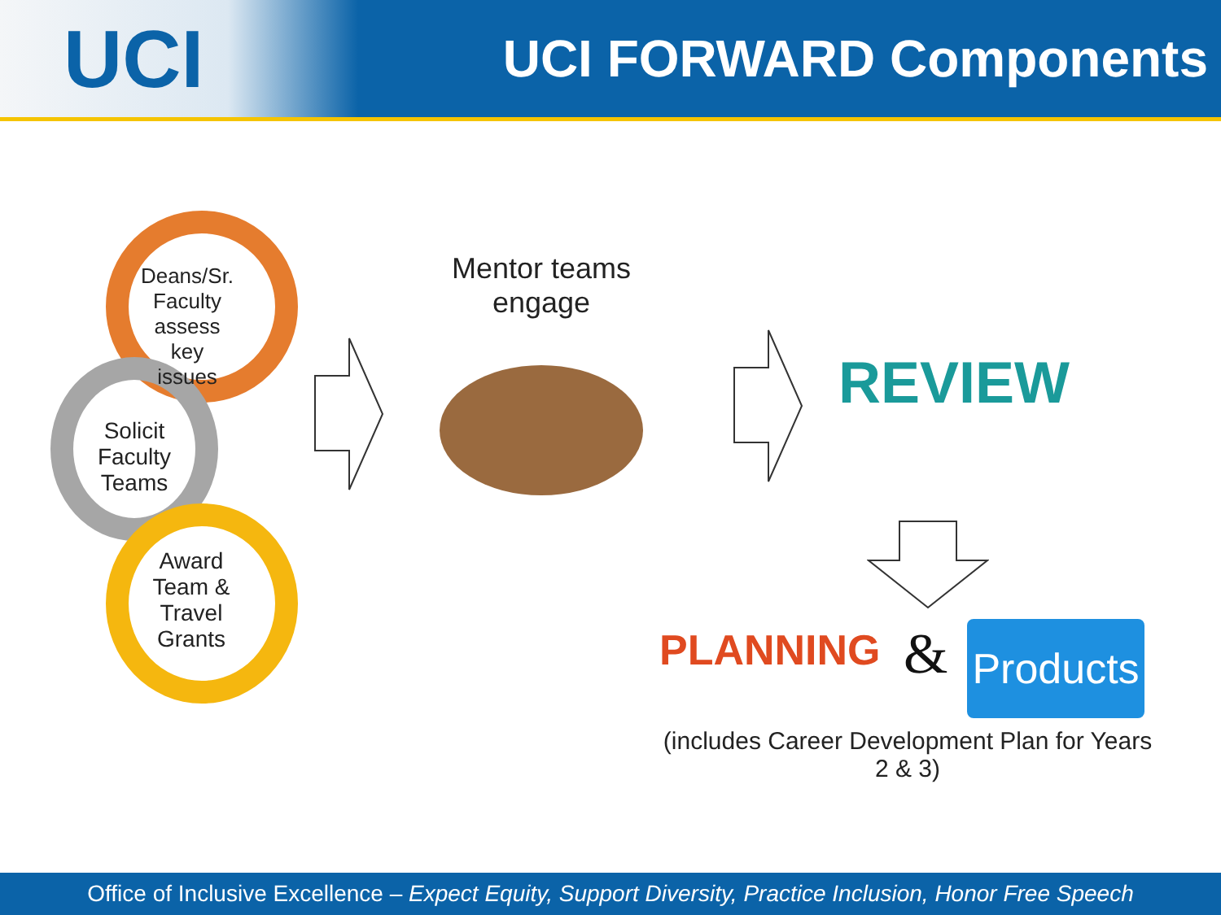UCI
UCI FORWARD Components
Deans/Sr. Faculty assess key issues
Solicit Faculty Teams
Award Team & Travel Grants
Mentor teams engage
REVIEW
PLANNING &
Products ✓
(includes Career Development Plan for Years 2 & 3)
Office of Inclusive Excellence – Expect Equity, Support Diversity, Practice Inclusion, Honor Free Speech